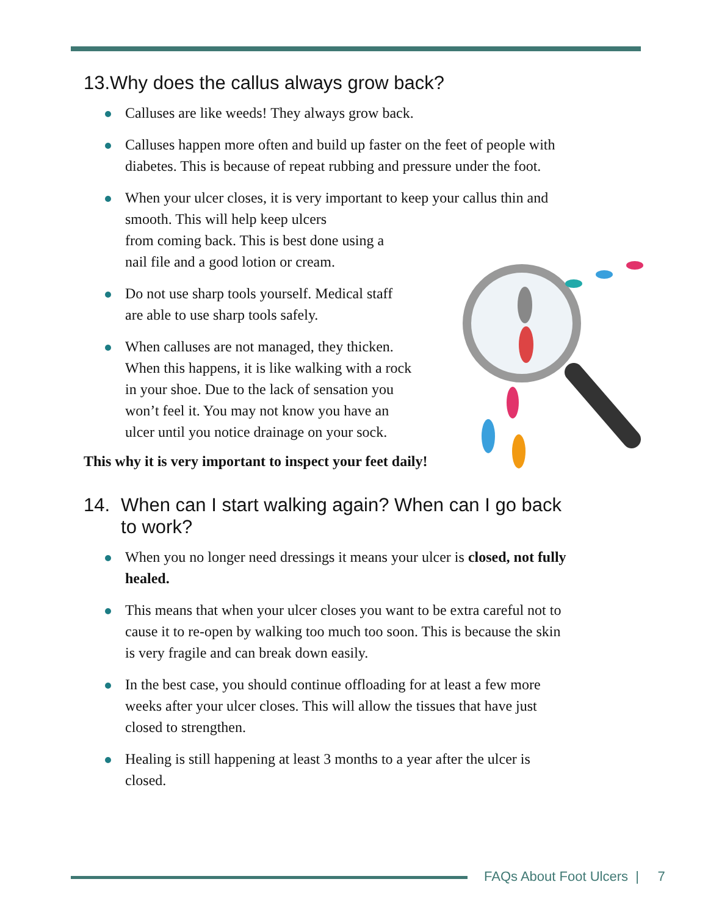13.Why does the callus always grow back?
Calluses are like weeds! They always grow back.
Calluses happen more often and build up faster on the feet of people with diabetes. This is because of repeat rubbing and pressure under the foot.
When your ulcer closes, it is very important to keep your callus thin and smooth. This will help keep ulcers
from coming back. This is best done using a
nail file and a good lotion or cream.
Do not use sharp tools yourself. Medical staff are able to use sharp tools safely.
When calluses are not managed, they thicken. When this happens, it is like walking with a rock in your shoe. Due to the lack of sensation you won’t feel it. You may not know you have an ulcer until you notice drainage on your sock.
This why it is very important to inspect your feet daily!
14. When can I start walking again? When can I go back to work?
When you no longer need dressings it means your ulcer is closed, not fully healed.
This means that when your ulcer closes you want to be extra careful not to cause it to re-open by walking too much too soon. This is because the skin is very fragile and can break down easily.
In the best case, you should continue offloading for at least a few more weeks after your ulcer closes. This will allow the tissues that have just closed to strengthen.
Healing is still happening at least 3 months to a year after the ulcer is closed.
FAQs About Foot Ulcers | 7